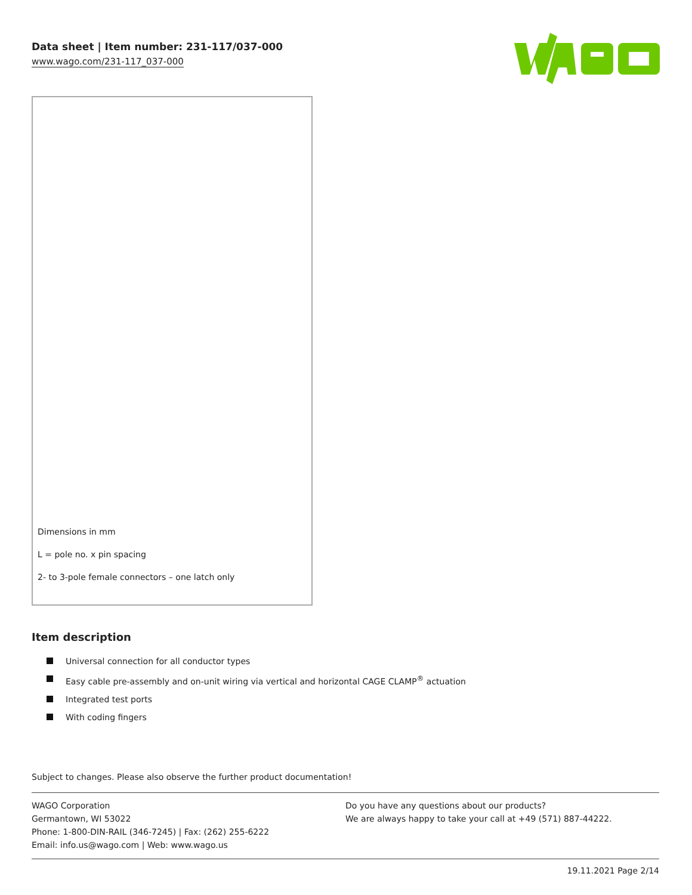Data sheet | Item number: 231-117/037-000
www.wago.com/231-117_037-000
Dimensions in mm
L = pole no. x pin spacing
2- to 3-pole female connectors – one latch only
Item description
Universal connection for all conductor types
Easy cable pre-assembly and on-unit wiring via vertical and horizontal CAGE CLAMP<sup>®</sup> actuation
Integrated test ports
With coding fingers
Subject to changes. Please also observe the further product documentation!
WAGO Corporation
Germantown, WI 53022
Phone: 1-800-DIN-RAIL (346-7245) | Fax: (262) 255-6222
Email: info.us@wago.com | Web: www.wago.us
Do you have any questions about our products?
We are always happy to take your call at +49 (571) 887-44222.
19.11.2021 Page 2/14